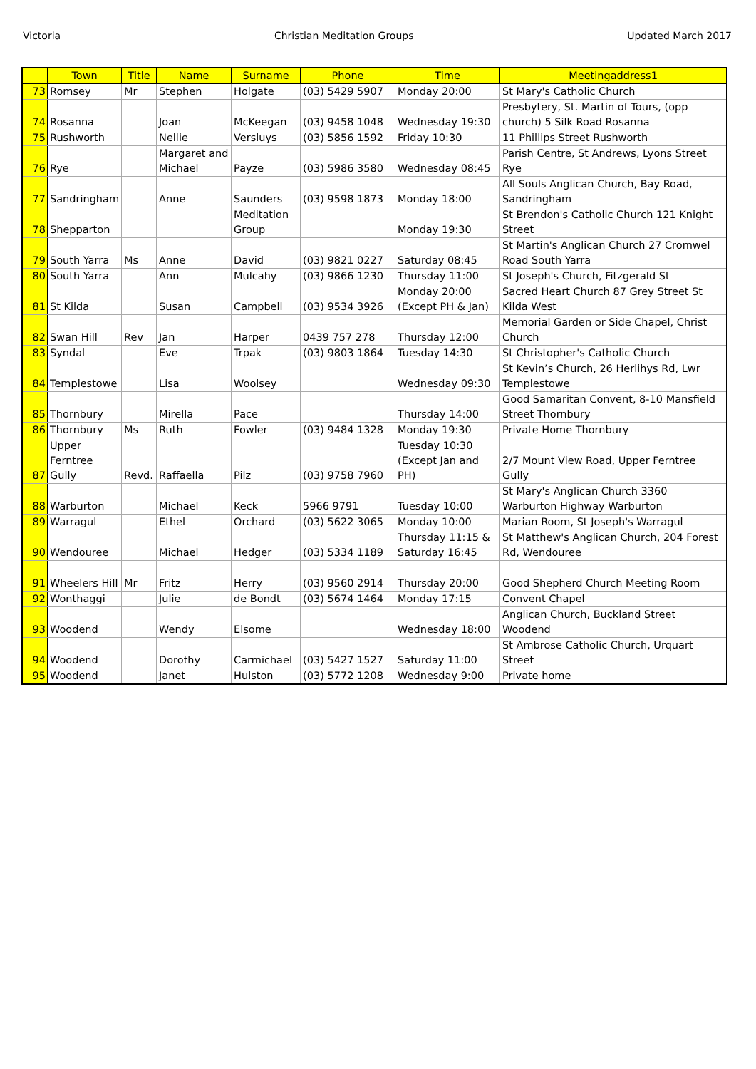Victoria Christian Meditation Groups Updated March 2017
| | Town | Title | Name | Surname | Phone | Time | Meetingaddress1 |
| --- | --- | --- | --- | --- | --- | --- | --- |
| 73 | Romsey | Mr | Stephen | Holgate | (03) 5429 5907 | Monday 20:00 | St Mary's Catholic Church |
| 74 | Rosanna | | Joan | McKeegan | (03) 9458 1048 | Wednesday 19:30 | Presbytery, St. Martin of Tours, (opp church) 5 Silk Road Rosanna |
| 75 | Rushworth | | Nellie | Versluys | (03) 5856 1592 | Friday 10:30 | 11 Phillips Street Rushworth |
| 76 | Rye | | Margaret and Michael | Payze | (03) 5986 3580 | Wednesday 08:45 | Parish Centre, St Andrews, Lyons Street Rye |
| 77 | Sandringham | | Anne | Saunders | (03) 9598 1873 | Monday 18:00 | All Souls Anglican Church, Bay Road, Sandringham |
| 78 | Shepparton | | | Meditation Group | | Monday 19:30 | St Brendon's Catholic Church 121 Knight Street |
| 79 | South Yarra | Ms | Anne | David | (03) 9821 0227 | Saturday 08:45 | St Martin's Anglican Church 27 Cromwel Road South Yarra |
| 80 | South Yarra | | Ann | Mulcahy | (03) 9866 1230 | Thursday 11:00 | St Joseph's Church, Fitzgerald St |
| 81 | St Kilda | | Susan | Campbell | (03) 9534 3926 | Monday 20:00 (Except PH & Jan) | Sacred Heart Church 87 Grey Street St Kilda West |
| 82 | Swan Hill | Rev | Jan | Harper | 0439 757 278 | Thursday 12:00 | Memorial Garden or Side Chapel, Christ Church |
| 83 | Syndal | | Eve | Trpak | (03) 9803 1864 | Tuesday 14:30 | St Christopher's Catholic Church |
| 84 | Templestowe | | Lisa | Woolsey | | Wednesday 09:30 | St Kevin’s Church, 26 Herlihys Rd, Lwr Templestowe |
| 85 | Thornbury | | Mirella | Pace | | Thursday 14:00 | Good Samaritan Convent, 8-10 Mansfield Street Thornbury |
| 86 | Thornbury | Ms | Ruth | Fowler | (03) 9484 1328 | Monday 19:30 | Private Home Thornbury |
| 87 | Upper Ferntree Gully | Revd. | Raffaella | Pilz | (03) 9758 7960 | Tuesday 10:30 (Except Jan and PH) | 2/7 Mount View Road, Upper Ferntree Gully |
| 88 | Warburton | | Michael | Keck | 5966 9791 | Tuesday 10:00 | St Mary's Anglican Church 3360 Warburton Highway Warburton |
| 89 | Warragul | | Ethel | Orchard | (03) 5622 3065 | Monday 10:00 | Marian Room, St Joseph's Warragul |
| 90 | Wendouree | | Michael | Hedger | (03) 5334 1189 | Thursday 11:15 & Saturday 16:45 | St Matthew's Anglican Church, 204 Forest Rd, Wendouree |
| 91 | Wheelers Hill | Mr | Fritz | Herry | (03) 9560 2914 | Thursday 20:00 | Good Shepherd Church Meeting Room |
| 92 | Wonthaggi | | Julie | de Bondt | (03) 5674 1464 | Monday 17:15 | Convent Chapel |
| 93 | Woodend | | Wendy | Elsome | | Wednesday 18:00 | Anglican Church, Buckland Street Woodend |
| 94 | Woodend | | Dorothy | Carmichael | (03) 5427 1527 | Saturday 11:00 | St Ambrose Catholic Church, Urquart Street |
| 95 | Woodend | | Janet | Hulston | (03) 5772 1208 | Wednesday 9:00 | Private home |